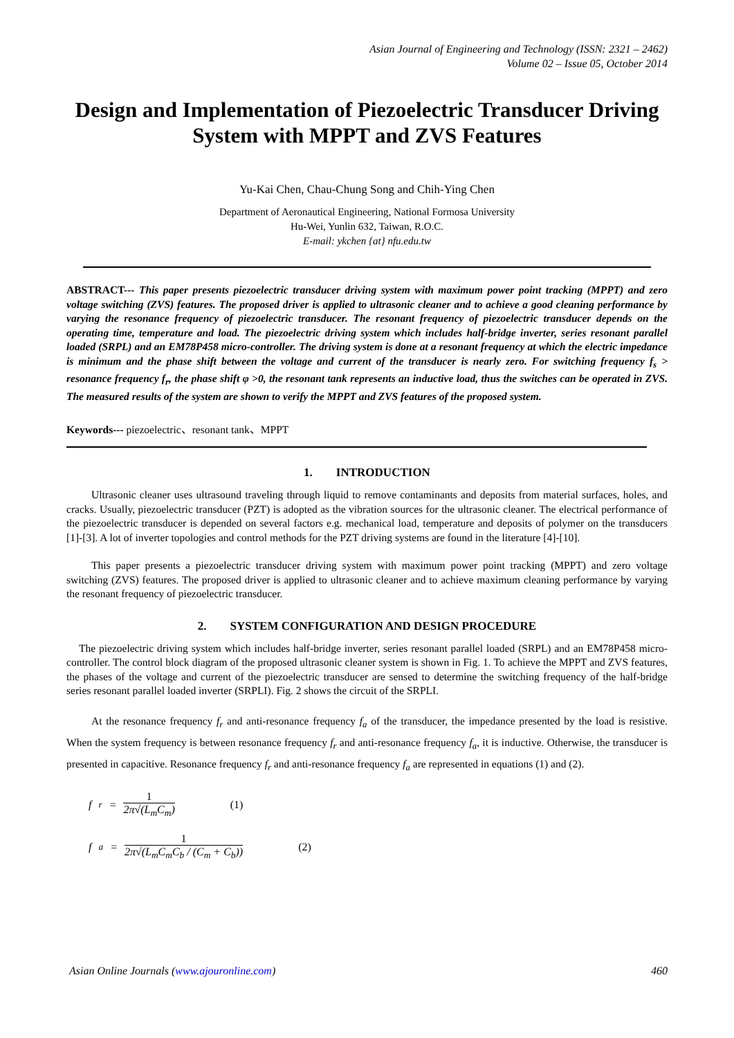Asian Journal of Engineering and Technology (ISSN: 2321 – 2462)
Volume 02 – Issue 05, October 2014
Design and Implementation of Piezoelectric Transducer Driving System with MPPT and ZVS Features
Yu-Kai Chen, Chau-Chung Song and Chih-Ying Chen
Department of Aeronautical Engineering, National Formosa University
Hu-Wei, Yunlin 632, Taiwan, R.O.C.
E-mail: ykchen {at} nfu.edu.tw
ABSTRACT--- This paper presents piezoelectric transducer driving system with maximum power point tracking (MPPT) and zero voltage switching (ZVS) features. The proposed driver is applied to ultrasonic cleaner and to achieve a good cleaning performance by varying the resonance frequency of piezoelectric transducer. The resonant frequency of piezoelectric transducer depends on the operating time, temperature and load. The piezoelectric driving system which includes half-bridge inverter, series resonant parallel loaded (SRPL) and an EM78P458 micro-controller. The driving system is done at a resonant frequency at which the electric impedance is minimum and the phase shift between the voltage and current of the transducer is nearly zero. For switching frequency f<sub>s</sub> > resonance frequency f<sub>r</sub>, the phase shift φ >0, the resonant tank represents an inductive load, thus the switches can be operated in ZVS. The measured results of the system are shown to verify the MPPT and ZVS features of the proposed system.
Keywords--- piezoelectric、resonant tank、MPPT
1. INTRODUCTION
Ultrasonic cleaner uses ultrasound traveling through liquid to remove contaminants and deposits from material surfaces, holes, and cracks. Usually, piezoelectric transducer (PZT) is adopted as the vibration sources for the ultrasonic cleaner. The electrical performance of the piezoelectric transducer is depended on several factors e.g. mechanical load, temperature and deposits of polymer on the transducers [1]-[3]. A lot of inverter topologies and control methods for the PZT driving systems are found in the literature [4]-[10].
This paper presents a piezoelectric transducer driving system with maximum power point tracking (MPPT) and zero voltage switching (ZVS) features. The proposed driver is applied to ultrasonic cleaner and to achieve maximum cleaning performance by varying the resonant frequency of piezoelectric transducer.
2. SYSTEM CONFIGURATION AND DESIGN PROCEDURE
The piezoelectric driving system which includes half-bridge inverter, series resonant parallel loaded (SRPL) and an EM78P458 micro-controller. The control block diagram of the proposed ultrasonic cleaner system is shown in Fig. 1. To achieve the MPPT and ZVS features, the phases of the voltage and current of the piezoelectric transducer are sensed to determine the switching frequency of the half-bridge series resonant parallel loaded inverter (SRPLI). Fig. 2 shows the circuit of the SRPLI.
At the resonance frequency f<sub>r</sub> and anti-resonance frequency f<sub>a</sub> of the transducer, the impedance presented by the load is resistive. When the system frequency is between resonance frequency f<sub>r</sub> and anti-resonance frequency f<sub>a</sub>, it is inductive. Otherwise, the transducer is presented in capacitive. Resonance frequency f<sub>r</sub> and anti-resonance frequency f<sub>a</sub> are represented in equations (1) and (2).
f<sub>r</sub> = 1 2π√(L<sub>m</sub>C<sub>m</sub>) (1)
f<sub>a</sub> = 1 2π√(L<sub>m</sub>C<sub>m</sub>C<sub>b</sub> / (C<sub>m</sub> + C<sub>b</sub>)) (2)
Asian Online Journals (www.ajouronline.com) 460